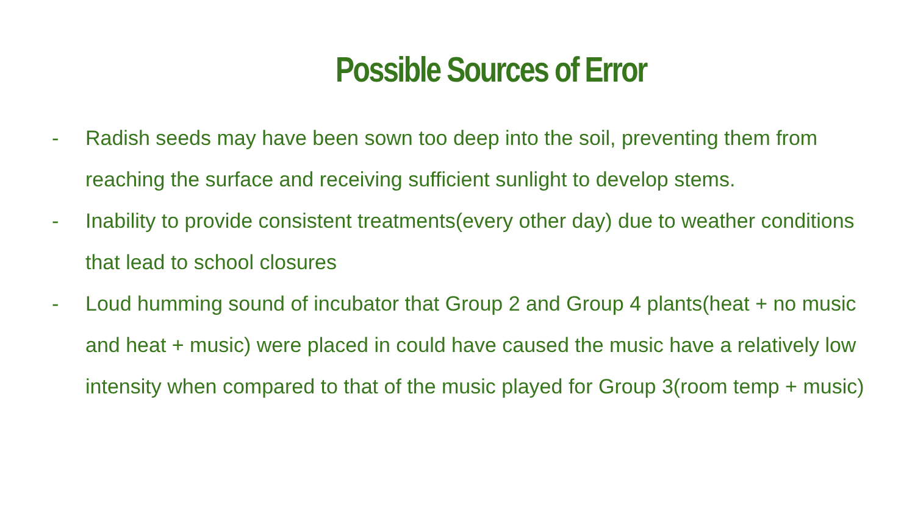Possible Sources of Error
- Radish seeds may have been sown too deep into the soil, preventing them from reaching the surface and receiving sufficient sunlight to develop stems.
- Inability to provide consistent treatments(every other day) due to weather conditions that lead to school closures
- Loud humming sound of incubator that Group 2 and Group 4 plants(heat + no music and heat + music) were placed in could have caused the music have a relatively low intensity when compared to that of the music played for Group 3(room temp + music)